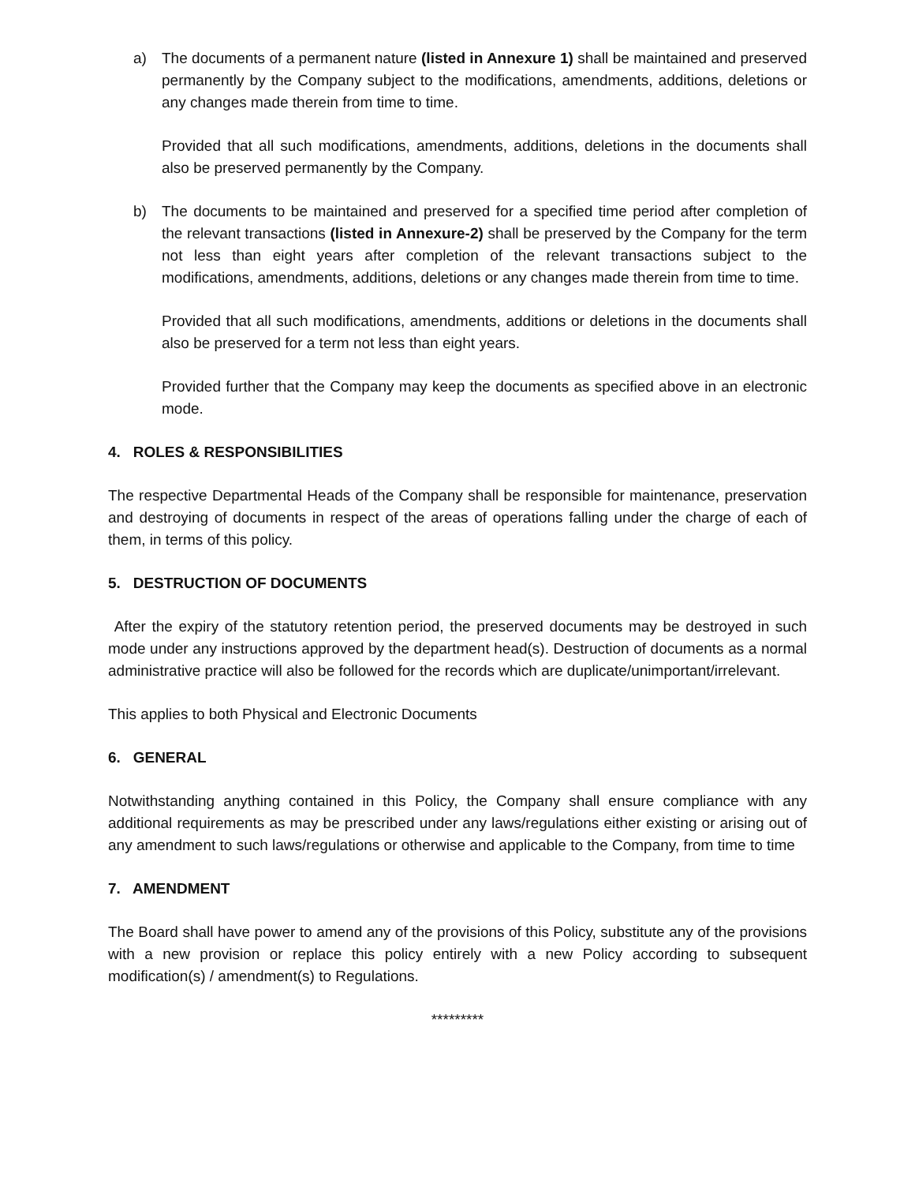a) The documents of a permanent nature (listed in Annexure 1) shall be maintained and preserved permanently by the Company subject to the modifications, amendments, additions, deletions or any changes made therein from time to time.
Provided that all such modifications, amendments, additions, deletions in the documents shall also be preserved permanently by the Company.
b) The documents to be maintained and preserved for a specified time period after completion of the relevant transactions (listed in Annexure-2) shall be preserved by the Company for the term not less than eight years after completion of the relevant transactions subject to the modifications, amendments, additions, deletions or any changes made therein from time to time.
Provided that all such modifications, amendments, additions or deletions in the documents shall also be preserved for a term not less than eight years.
Provided further that the Company may keep the documents as specified above in an electronic mode.
4. ROLES & RESPONSIBILITIES
The respective Departmental Heads of the Company shall be responsible for maintenance, preservation and destroying of documents in respect of the areas of operations falling under the charge of each of them, in terms of this policy.
5. DESTRUCTION OF DOCUMENTS
After the expiry of the statutory retention period, the preserved documents may be destroyed in such mode under any instructions approved by the department head(s). Destruction of documents as a normal administrative practice will also be followed for the records which are duplicate/unimportant/irrelevant.
This applies to both Physical and Electronic Documents
6. GENERAL
Notwithstanding anything contained in this Policy, the Company shall ensure compliance with any additional requirements as may be prescribed under any laws/regulations either existing or arising out of any amendment to such laws/regulations or otherwise and applicable to the Company, from time to time
7. AMENDMENT
The Board shall have power to amend any of the provisions of this Policy, substitute any of the provisions with a new provision or replace this policy entirely with a new Policy according to subsequent modification(s) / amendment(s) to Regulations.
*********